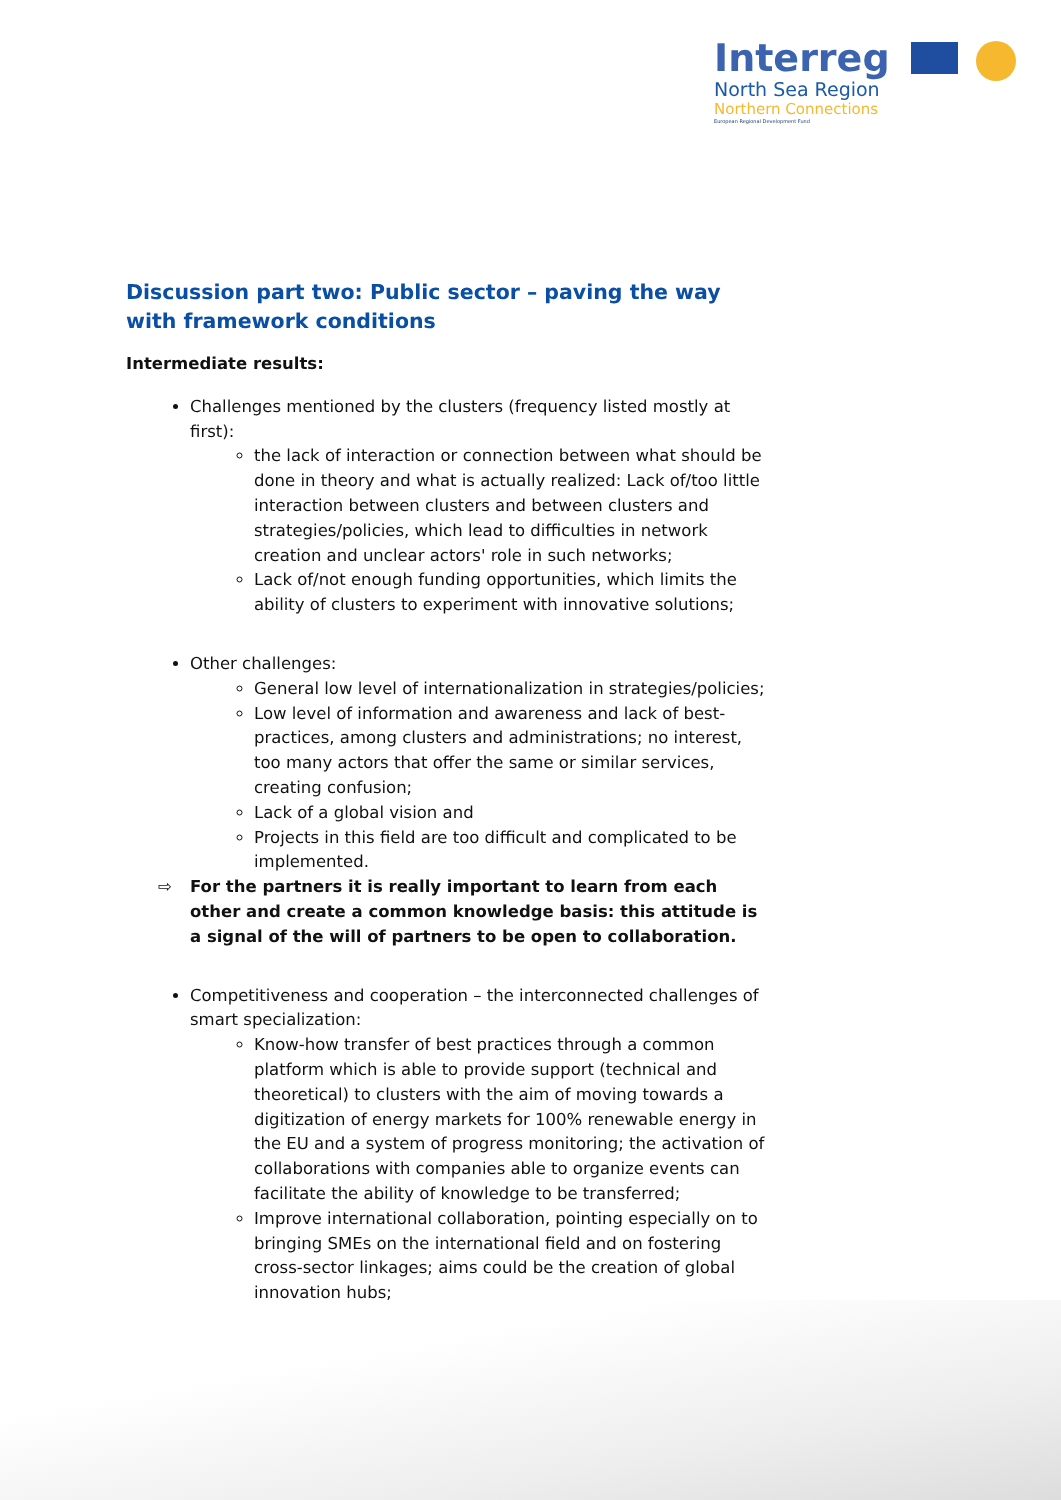Interreg
North Sea Region
Northern Connections
European Regional Development Fund
Discussion part two: Public sector – paving the way with framework conditions
Intermediate results:
Challenges mentioned by the clusters (frequency listed mostly at first):
the lack of interaction or connection between what should be done in theory and what is actually realized: Lack of/too little interaction between clusters and between clusters and strategies/policies, which lead to difficulties in network creation and unclear actors' role in such networks;
Lack of/not enough funding opportunities, which limits the ability of clusters to experiment with innovative solutions;
Other challenges:
General low level of internationalization in strategies/policies;
Low level of information and awareness and lack of best-practices, among clusters and administrations; no interest, too many actors that offer the same or similar services, creating confusion;
Lack of a global vision and
Projects in this field are too difficult and complicated to be implemented.
⇨ For the partners it is really important to learn from each other and create a common knowledge basis: this attitude is a signal of the will of partners to be open to collaboration.
Competitiveness and cooperation – the interconnected challenges of smart specialization:
Know-how transfer of best practices through a common platform which is able to provide support (technical and theoretical) to clusters with the aim of moving towards a digitization of energy markets for 100% renewable energy in the EU and a system of progress monitoring; the activation of collaborations with companies able to organize events can facilitate the ability of knowledge to be transferred;
Improve international collaboration, pointing especially on to bringing SMEs on the international field and on fostering cross-sector linkages; aims could be the creation of global innovation hubs;